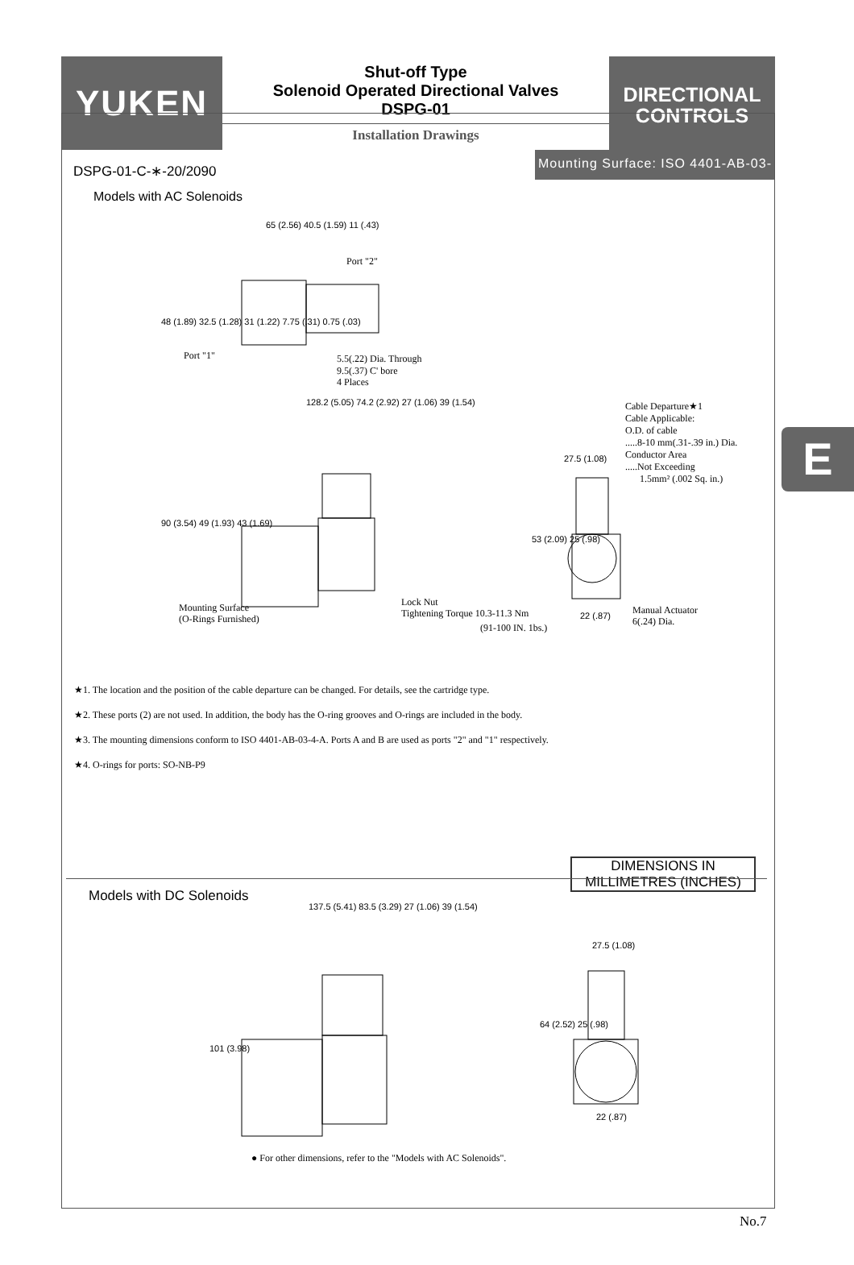YUKEN
Shut-off Type
Solenoid Operated Directional Valves
DSPG-01
Installation Drawings
DIRECTIONAL
CONTROLS
DSPG-01-C-∗-20/2090
Mounting Surface: ISO 4401-AB-03-
Models with AC Solenoids
65 (2.56) 40.5 (1.59) 11 (.43)
128.2 (5.05) 74.2 (2.92) 27 (1.06) 39 (1.54)
90 (3.54) 49 (1.93) 43 (1.69)
27.5 (1.08)
53 (2.09) 25 (.98)
22 (.87)
48 (1.89) 32.5 (1.28) 31 (1.22) 7.75 (.31) 0.75 (.03)
Port "1"
Port "2"
5.5(.22) Dia. Through
9.5(.37) C' bore
4 Places
Cable Departure★1
Cable Applicable:
O.D. of cable
.....8-10 mm(.31-.39 in.) Dia.
Conductor Area
.....Not Exceeding
1.5mm² (.002 Sq. in.)
Mounting Surface
(O-Rings Furnished)
Lock Nut
Tightening Torque 10.3-11.3 Nm
(91-100 IN. 1bs.)
Manual Actuator
6(.24) Dia.
★1. The location and the position of the cable departure can be changed. For details, see the cartridge type.
★2. These ports (2) are not used. In addition, the body has the O-ring grooves and O-rings are included in the body.
★3. The mounting dimensions conform to ISO 4401-AB-03-4-A. Ports A and B are used as ports "2" and "1" respectively.
★4. O-rings for ports: SO-NB-P9
DIMENSIONS IN
MILLIMETRES (INCHES)
Models with DC Solenoids
137.5 (5.41) 83.5 (3.29) 27 (1.06) 39 (1.54)
101 (3.98)
27.5 (1.08)
64 (2.52) 25 (.98)
22 (.87)
● For other dimensions, refer to the "Models with AC Solenoids".
E
No.7